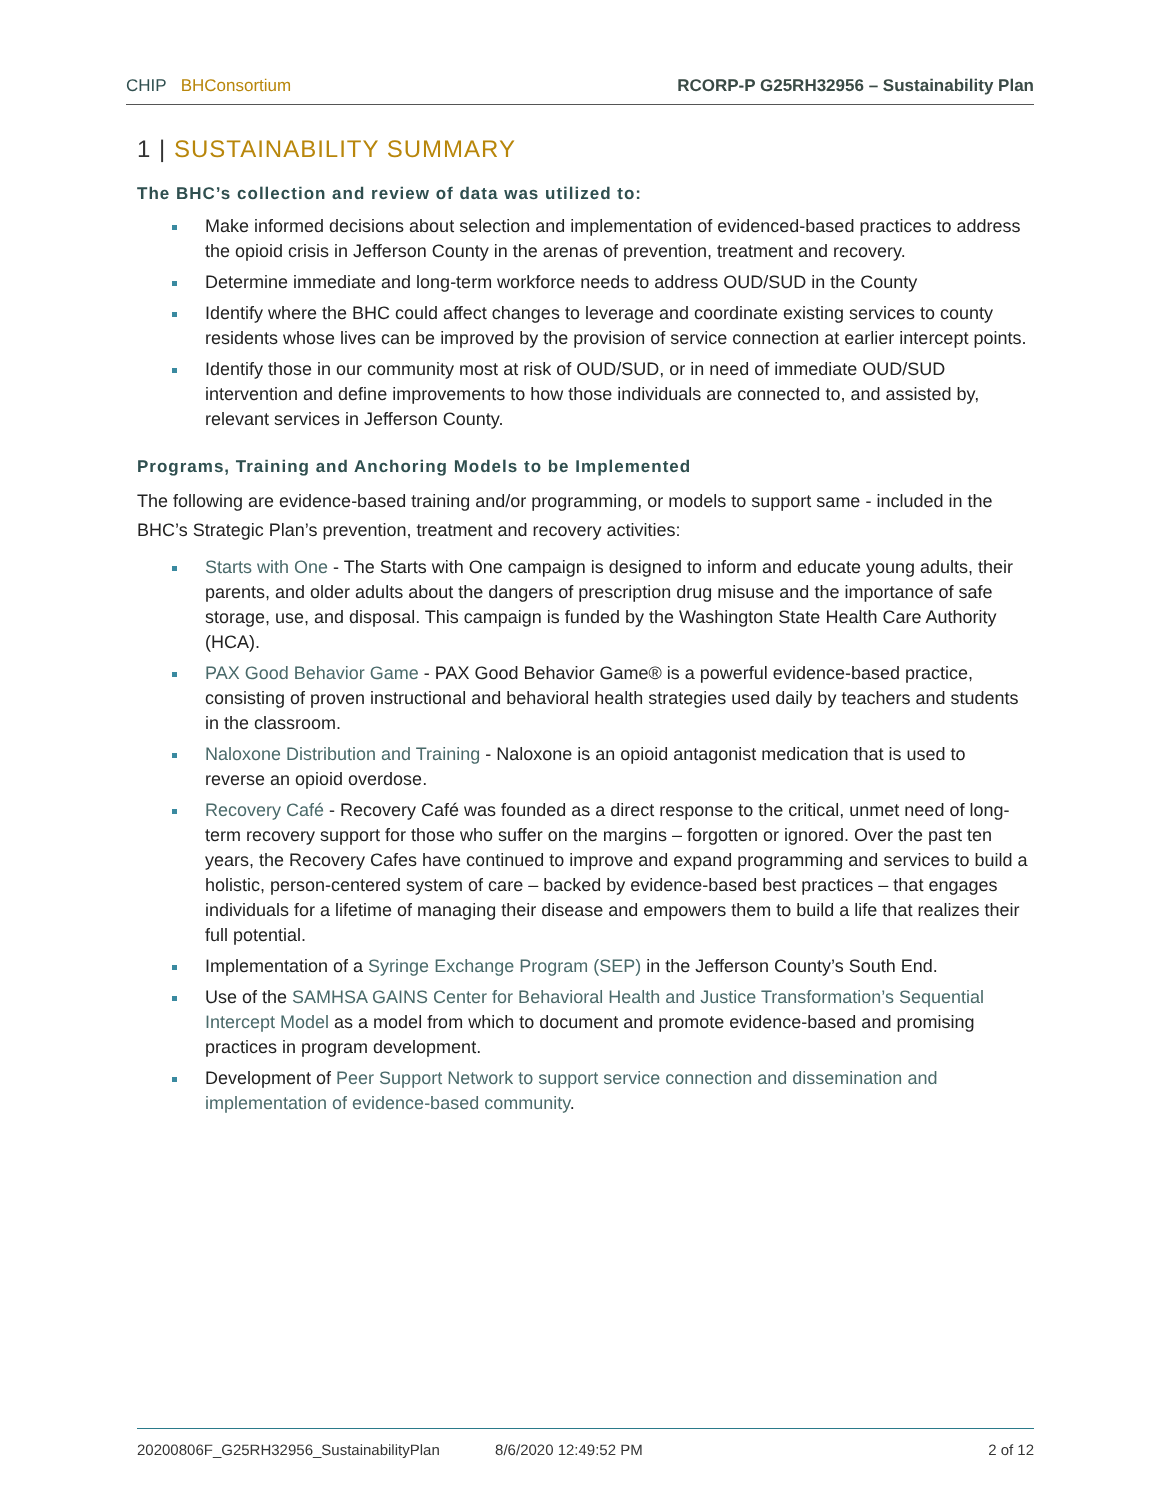CHIP BHConsortium RCORP-P G25RH32956 – Sustainability Plan
1 | SUSTAINABILITY SUMMARY
The BHC’s collection and review of data was utilized to:
Make informed decisions about selection and implementation of evidenced-based practices to address the opioid crisis in Jefferson County in the arenas of prevention, treatment and recovery.
Determine immediate and long-term workforce needs to address OUD/SUD in the County
Identify where the BHC could affect changes to leverage and coordinate existing services to county residents whose lives can be improved by the provision of service connection at earlier intercept points.
Identify those in our community most at risk of OUD/SUD, or in need of immediate OUD/SUD intervention and define improvements to how those individuals are connected to, and assisted by, relevant services in Jefferson County.
Programs, Training and Anchoring Models to be Implemented
The following are evidence-based training and/or programming, or models to support same - included in the BHC’s Strategic Plan’s prevention, treatment and recovery activities:
Starts with One - The Starts with One campaign is designed to inform and educate young adults, their parents, and older adults about the dangers of prescription drug misuse and the importance of safe storage, use, and disposal. This campaign is funded by the Washington State Health Care Authority (HCA).
PAX Good Behavior Game - PAX Good Behavior Game® is a powerful evidence-based practice, consisting of proven instructional and behavioral health strategies used daily by teachers and students in the classroom.
Naloxone Distribution and Training - Naloxone is an opioid antagonist medication that is used to reverse an opioid overdose.
Recovery Café - Recovery Café was founded as a direct response to the critical, unmet need of long-term recovery support for those who suffer on the margins – forgotten or ignored. Over the past ten years, the Recovery Cafes have continued to improve and expand programming and services to build a holistic, person-centered system of care – backed by evidence-based best practices – that engages individuals for a lifetime of managing their disease and empowers them to build a life that realizes their full potential.
Implementation of a Syringe Exchange Program (SEP) in the Jefferson County’s South End.
Use of the SAMHSA GAINS Center for Behavioral Health and Justice Transformation’s Sequential Intercept Model as a model from which to document and promote evidence-based and promising practices in program development.
Development of Peer Support Network to support service connection and dissemination and implementation of evidence-based community.
20200806F_G25RH32956_SustainabilityPlan 8/6/2020 12:49:52 PM 2 of 12